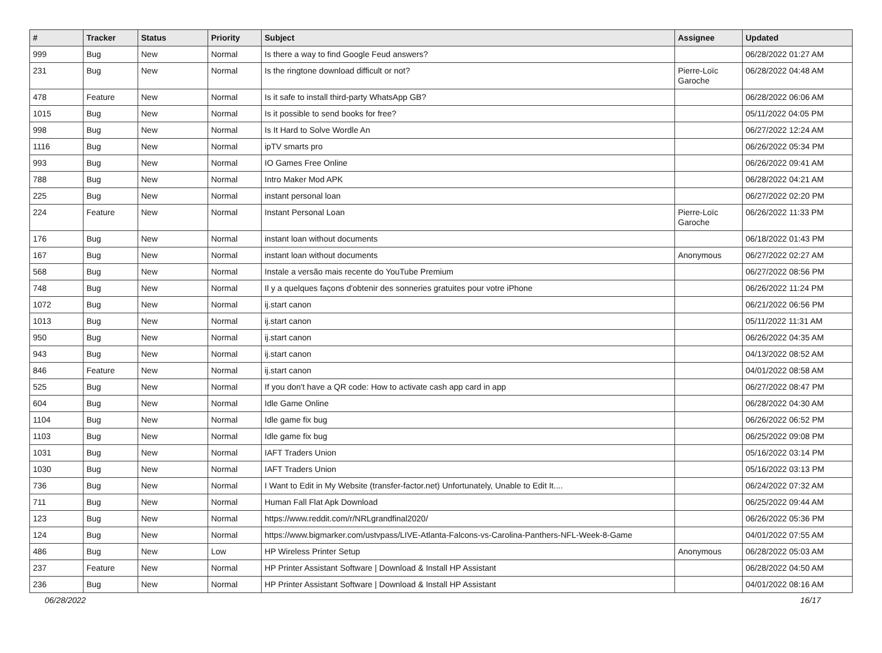| # | Tracker | Status | Priority | Subject | Assignee | Updated |
| --- | --- | --- | --- | --- | --- | --- |
| 999 | Bug | New | Normal | Is there a way to find Google Feud answers? | | 06/28/2022 01:27 AM |
| 231 | Bug | New | Normal | Is the ringtone download difficult or not? | Pierre-Loïc Garoche | 06/28/2022 04:48 AM |
| 478 | Feature | New | Normal | Is it safe to install third-party WhatsApp GB? | | 06/28/2022 06:06 AM |
| 1015 | Bug | New | Normal | Is it possible to send books for free? | | 05/11/2022 04:05 PM |
| 998 | Bug | New | Normal | Is It Hard to Solve Wordle An | | 06/27/2022 12:24 AM |
| 1116 | Bug | New | Normal | ipTV smarts pro | | 06/26/2022 05:34 PM |
| 993 | Bug | New | Normal | IO Games Free Online | | 06/26/2022 09:41 AM |
| 788 | Bug | New | Normal | Intro Maker Mod APK | | 06/28/2022 04:21 AM |
| 225 | Bug | New | Normal | instant personal loan | | 06/27/2022 02:20 PM |
| 224 | Feature | New | Normal | Instant Personal Loan | Pierre-Loïc Garoche | 06/26/2022 11:33 PM |
| 176 | Bug | New | Normal | instant loan without documents | | 06/18/2022 01:43 PM |
| 167 | Bug | New | Normal | instant loan without documents | Anonymous | 06/27/2022 02:27 AM |
| 568 | Bug | New | Normal | Instale a versão mais recente do YouTube Premium | | 06/27/2022 08:56 PM |
| 748 | Bug | New | Normal | Il y a quelques façons d'obtenir des sonneries gratuites pour votre iPhone | | 06/26/2022 11:24 PM |
| 1072 | Bug | New | Normal | ij.start canon | | 06/21/2022 06:56 PM |
| 1013 | Bug | New | Normal | ij.start canon | | 05/11/2022 11:31 AM |
| 950 | Bug | New | Normal | ij.start canon | | 06/26/2022 04:35 AM |
| 943 | Bug | New | Normal | ij.start canon | | 04/13/2022 08:52 AM |
| 846 | Feature | New | Normal | ij.start canon | | 04/01/2022 08:58 AM |
| 525 | Bug | New | Normal | If you don't have a QR code: How to activate cash app card in app | | 06/27/2022 08:47 PM |
| 604 | Bug | New | Normal | Idle Game Online | | 06/28/2022 04:30 AM |
| 1104 | Bug | New | Normal | Idle game fix bug | | 06/26/2022 06:52 PM |
| 1103 | Bug | New | Normal | Idle game fix bug | | 06/25/2022 09:08 PM |
| 1031 | Bug | New | Normal | IAFT Traders Union | | 05/16/2022 03:14 PM |
| 1030 | Bug | New | Normal | IAFT Traders Union | | 05/16/2022 03:13 PM |
| 736 | Bug | New | Normal | I Want to Edit in My Website (transfer-factor.net) Unfortunately, Unable to Edit It.... | | 06/24/2022 07:32 AM |
| 711 | Bug | New | Normal | Human Fall Flat Apk Download | | 06/25/2022 09:44 AM |
| 123 | Bug | New | Normal | https://www.reddit.com/r/NRLgrandfinal2020/ | | 06/26/2022 05:36 PM |
| 124 | Bug | New | Normal | https://www.bigmarker.com/ustvpass/LIVE-Atlanta-Falcons-vs-Carolina-Panthers-NFL-Week-8-Game | | 04/01/2022 07:55 AM |
| 486 | Bug | New | Low | HP Wireless Printer Setup | Anonymous | 06/28/2022 05:03 AM |
| 237 | Feature | New | Normal | HP Printer Assistant Software / Download & Install HP Assistant | | 06/28/2022 04:50 AM |
| 236 | Bug | New | Normal | HP Printer Assistant Software / Download & Install HP Assistant | | 04/01/2022 08:16 AM |
06/28/2022 16/17